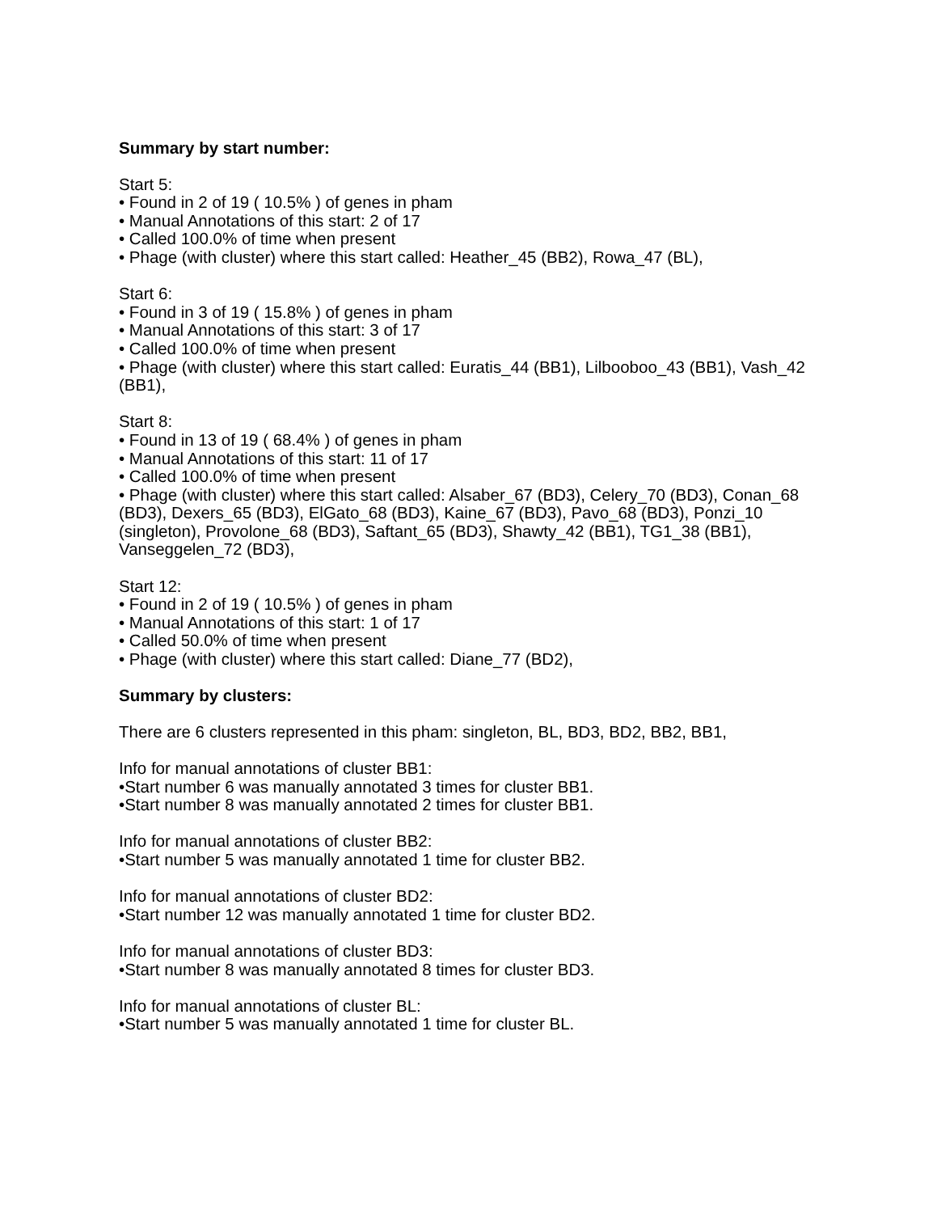Summary by start number:
Start 5:
• Found in 2 of 19 ( 10.5% ) of genes in pham
• Manual Annotations of this start: 2 of 17
• Called 100.0% of time when present
• Phage (with cluster) where this start called: Heather_45 (BB2), Rowa_47 (BL),
Start 6:
• Found in 3 of 19 ( 15.8% ) of genes in pham
• Manual Annotations of this start: 3 of 17
• Called 100.0% of time when present
• Phage (with cluster) where this start called: Euratis_44 (BB1), Lilbooboo_43 (BB1), Vash_42 (BB1),
Start 8:
• Found in 13 of 19 ( 68.4% ) of genes in pham
• Manual Annotations of this start: 11 of 17
• Called 100.0% of time when present
• Phage (with cluster) where this start called: Alsaber_67 (BD3), Celery_70 (BD3), Conan_68 (BD3), Dexers_65 (BD3), ElGato_68 (BD3), Kaine_67 (BD3), Pavo_68 (BD3), Ponzi_10 (singleton), Provolone_68 (BD3), Saftant_65 (BD3), Shawty_42 (BB1), TG1_38 (BB1), Vanseggelen_72 (BD3),
Start 12:
• Found in 2 of 19 ( 10.5% ) of genes in pham
• Manual Annotations of this start: 1 of 17
• Called 50.0% of time when present
• Phage (with cluster) where this start called: Diane_77 (BD2),
Summary by clusters:
There are 6 clusters represented in this pham: singleton, BL, BD3, BD2, BB2, BB1,
Info for manual annotations of cluster BB1:
•Start number 6 was manually annotated 3 times for cluster BB1.
•Start number 8 was manually annotated 2 times for cluster BB1.
Info for manual annotations of cluster BB2:
•Start number 5 was manually annotated 1 time for cluster BB2.
Info for manual annotations of cluster BD2:
•Start number 12 was manually annotated 1 time for cluster BD2.
Info for manual annotations of cluster BD3:
•Start number 8 was manually annotated 8 times for cluster BD3.
Info for manual annotations of cluster BL:
•Start number 5 was manually annotated 1 time for cluster BL.